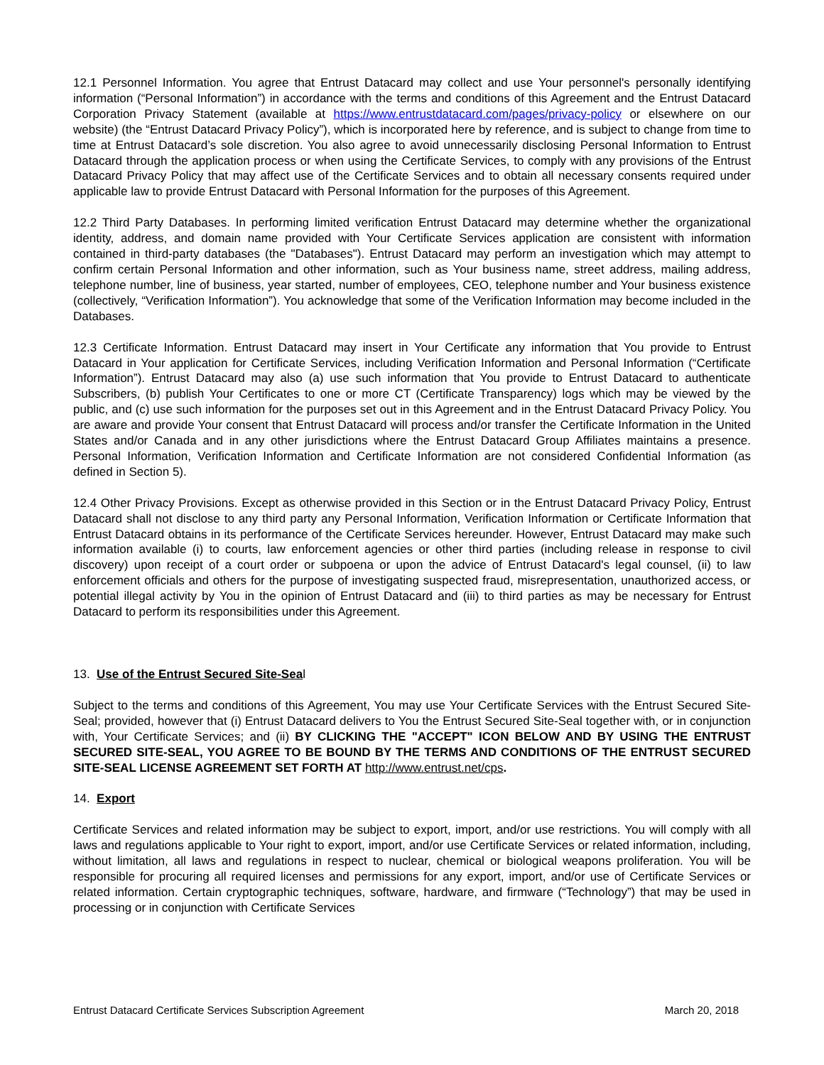12.1 Personnel Information. You agree that Entrust Datacard may collect and use Your personnel's personally identifying information (“Personal Information”) in accordance with the terms and conditions of this Agreement and the Entrust Datacard Corporation Privacy Statement (available at https://www.entrustdatacard.com/pages/privacy-policy or elsewhere on our website) (the “Entrust Datacard Privacy Policy”), which is incorporated here by reference, and is subject to change from time to time at Entrust Datacard’s sole discretion. You also agree to avoid unnecessarily disclosing Personal Information to Entrust Datacard through the application process or when using the Certificate Services, to comply with any provisions of the Entrust Datacard Privacy Policy that may affect use of the Certificate Services and to obtain all necessary consents required under applicable law to provide Entrust Datacard with Personal Information for the purposes of this Agreement.
12.2 Third Party Databases. In performing limited verification Entrust Datacard may determine whether the organizational identity, address, and domain name provided with Your Certificate Services application are consistent with information contained in third-party databases (the "Databases"). Entrust Datacard may perform an investigation which may attempt to confirm certain Personal Information and other information, such as Your business name, street address, mailing address, telephone number, line of business, year started, number of employees, CEO, telephone number and Your business existence (collectively, “Verification Information”). You acknowledge that some of the Verification Information may become included in the Databases.
12.3 Certificate Information. Entrust Datacard may insert in Your Certificate any information that You provide to Entrust Datacard in Your application for Certificate Services, including Verification Information and Personal Information (“Certificate Information”). Entrust Datacard may also (a) use such information that You provide to Entrust Datacard to authenticate Subscribers, (b) publish Your Certificates to one or more CT (Certificate Transparency) logs which may be viewed by the public, and (c) use such information for the purposes set out in this Agreement and in the Entrust Datacard Privacy Policy. You are aware and provide Your consent that Entrust Datacard will process and/or transfer the Certificate Information in the United States and/or Canada and in any other jurisdictions where the Entrust Datacard Group Affiliates maintains a presence. Personal Information, Verification Information and Certificate Information are not considered Confidential Information (as defined in Section 5).
12.4 Other Privacy Provisions. Except as otherwise provided in this Section or in the Entrust Datacard Privacy Policy, Entrust Datacard shall not disclose to any third party any Personal Information, Verification Information or Certificate Information that Entrust Datacard obtains in its performance of the Certificate Services hereunder. However, Entrust Datacard may make such information available (i) to courts, law enforcement agencies or other third parties (including release in response to civil discovery) upon receipt of a court order or subpoena or upon the advice of Entrust Datacard's legal counsel, (ii) to law enforcement officials and others for the purpose of investigating suspected fraud, misrepresentation, unauthorized access, or potential illegal activity by You in the opinion of Entrust Datacard and (iii) to third parties as may be necessary for Entrust Datacard to perform its responsibilities under this Agreement.
13. Use of the Entrust Secured Site-Seal
Subject to the terms and conditions of this Agreement, You may use Your Certificate Services with the Entrust Secured Site-Seal; provided, however that (i) Entrust Datacard delivers to You the Entrust Secured Site-Seal together with, or in conjunction with, Your Certificate Services; and (ii) BY CLICKING THE "ACCEPT" ICON BELOW AND BY USING THE ENTRUST SECURED SITE-SEAL, YOU AGREE TO BE BOUND BY THE TERMS AND CONDITIONS OF THE ENTRUST SECURED SITE-SEAL LICENSE AGREEMENT SET FORTH AT http://www.entrust.net/cps.
14. Export
Certificate Services and related information may be subject to export, import, and/or use restrictions. You will comply with all laws and regulations applicable to Your right to export, import, and/or use Certificate Services or related information, including, without limitation, all laws and regulations in respect to nuclear, chemical or biological weapons proliferation. You will be responsible for procuring all required licenses and permissions for any export, import, and/or use of Certificate Services or related information. Certain cryptographic techniques, software, hardware, and firmware (“Technology”) that may be used in processing or in conjunction with Certificate Services
Entrust Datacard Certificate Services Subscription Agreement March 20, 2018